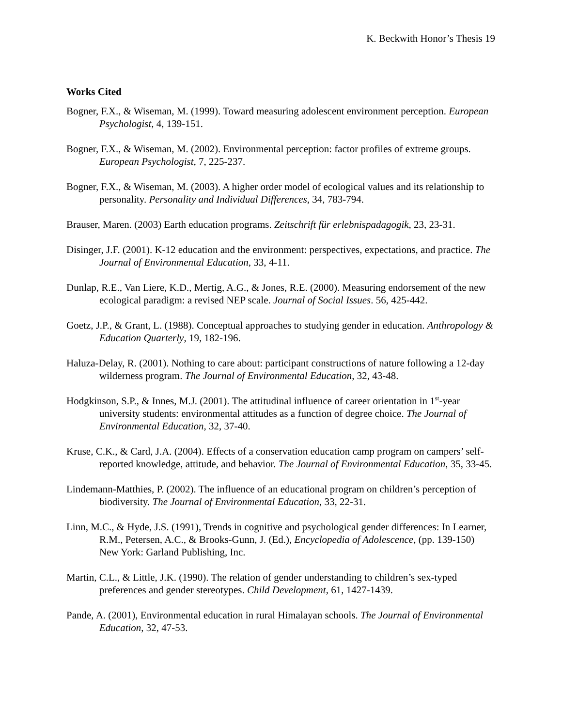K. Beckwith Honor’s Thesis 19
Works Cited
Bogner, F.X., & Wiseman, M. (1999). Toward measuring adolescent environment perception. European Psychologist, 4, 139-151.
Bogner, F.X., & Wiseman, M. (2002). Environmental perception: factor profiles of extreme groups. European Psychologist, 7, 225-237.
Bogner, F.X., & Wiseman, M. (2003). A higher order model of ecological values and its relationship to personality. Personality and Individual Differences, 34, 783-794.
Brauser, Maren. (2003) Earth education programs. Zeitschrift für erlebnispadagogik, 23, 23-31.
Disinger, J.F. (2001). K-12 education and the environment: perspectives, expectations, and practice. The Journal of Environmental Education, 33, 4-11.
Dunlap, R.E., Van Liere, K.D., Mertig, A.G., & Jones, R.E. (2000). Measuring endorsement of the new ecological paradigm: a revised NEP scale. Journal of Social Issues. 56, 425-442.
Goetz, J.P., & Grant, L. (1988). Conceptual approaches to studying gender in education. Anthropology & Education Quarterly, 19, 182-196.
Haluza-Delay, R. (2001). Nothing to care about: participant constructions of nature following a 12-day wilderness program. The Journal of Environmental Education, 32, 43-48.
Hodgkinson, S.P., & Innes, M.J. (2001). The attitudinal influence of career orientation in 1<sup>st</sup>-year university students: environmental attitudes as a function of degree choice. The Journal of Environmental Education, 32, 37-40.
Kruse, C.K., & Card, J.A. (2004). Effects of a conservation education camp program on campers’ self-reported knowledge, attitude, and behavior. The Journal of Environmental Education, 35, 33-45.
Lindemann-Matthies, P. (2002). The influence of an educational program on children’s perception of biodiversity. The Journal of Environmental Education, 33, 22-31.
Linn, M.C., & Hyde, J.S. (1991), Trends in cognitive and psychological gender differences: In Learner, R.M., Petersen, A.C., & Brooks-Gunn, J. (Ed.), Encyclopedia of Adolescence, (pp. 139-150) New York: Garland Publishing, Inc.
Martin, C.L., & Little, J.K. (1990). The relation of gender understanding to children’s sex-typed preferences and gender stereotypes. Child Development, 61, 1427-1439.
Pande, A. (2001), Environmental education in rural Himalayan schools. The Journal of Environmental Education, 32, 47-53.